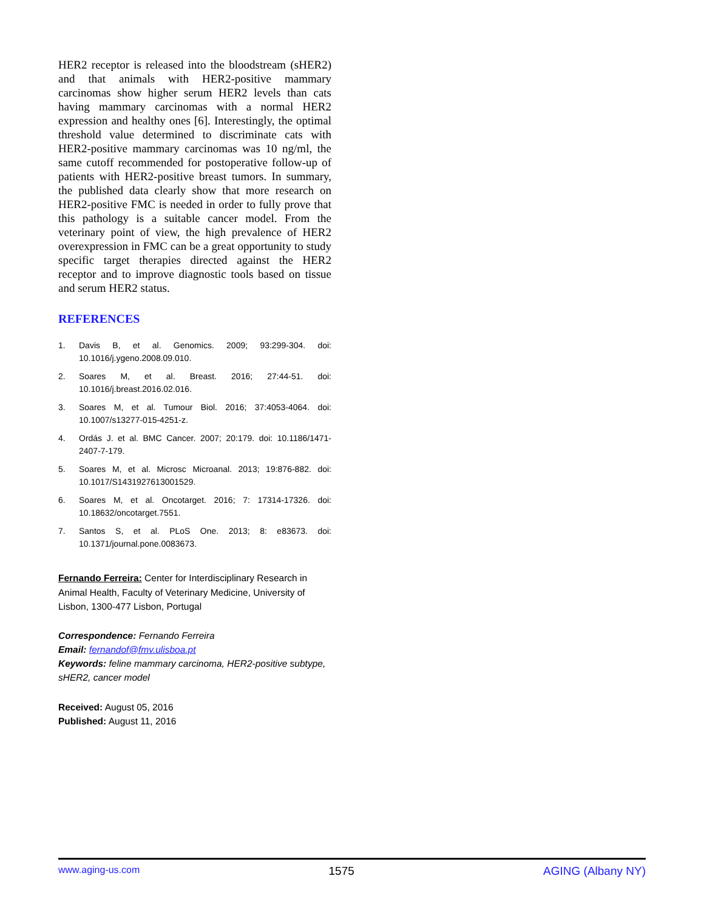HER2 receptor is released into the bloodstream (sHER2) and that animals with HER2-positive mammary carcinomas show higher serum HER2 levels than cats having mammary carcinomas with a normal HER2 expression and healthy ones [6]. Interestingly, the optimal threshold value determined to discriminate cats with HER2-positive mammary carcinomas was 10 ng/ml, the same cutoff recommended for postoperative follow-up of patients with HER2-positive breast tumors. In summary, the published data clearly show that more research on HER2-positive FMC is needed in order to fully prove that this pathology is a suitable cancer model. From the veterinary point of view, the high prevalence of HER2 overexpression in FMC can be a great opportunity to study specific target therapies directed against the HER2 receptor and to improve diagnostic tools based on tissue and serum HER2 status.
REFERENCES
1. Davis B, et al. Genomics. 2009; 93:299-304. doi: 10.1016/j.ygeno.2008.09.010.
2. Soares M, et al. Breast. 2016; 27:44-51. doi: 10.1016/j.breast.2016.02.016.
3. Soares M, et al. Tumour Biol. 2016; 37:4053-4064. doi: 10.1007/s13277-015-4251-z.
4. Ordás J. et al. BMC Cancer. 2007; 20:179. doi: 10.1186/1471-2407-7-179.
5. Soares M, et al. Microsc Microanal. 2013; 19:876-882. doi: 10.1017/S1431927613001529.
6. Soares M, et al. Oncotarget. 2016; 7: 17314-17326. doi: 10.18632/oncotarget.7551.
7. Santos S, et al. PLoS One. 2013; 8: e83673. doi: 10.1371/journal.pone.0083673.
Fernando Ferreira: Center for Interdisciplinary Research in Animal Health, Faculty of Veterinary Medicine, University of Lisbon, 1300-477 Lisbon, Portugal
Correspondence: Fernando Ferreira
Email: fernandof@fmv.ulisboa.pt
Keywords: feline mammary carcinoma, HER2-positive subtype, sHER2, cancer model
Received: August 05, 2016
Published: August 11, 2016
www.aging-us.com 1575 AGING (Albany NY)